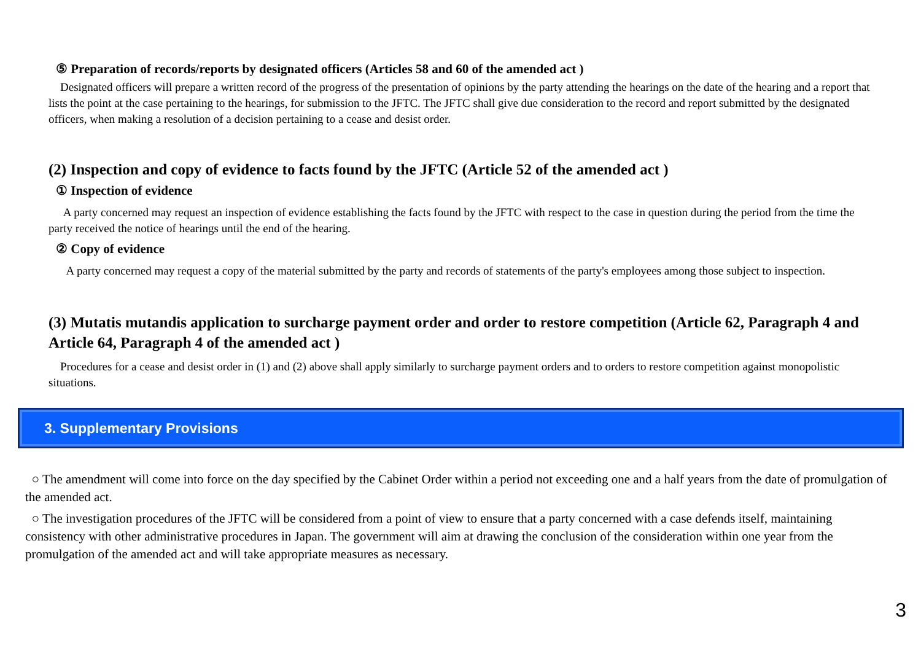⑤ Preparation of records/reports by designated officers (Articles 58 and 60 of the amended act )
Designated officers will prepare a written record of the progress of the presentation of opinions by the party attending the hearings on the date of the hearing and a report that lists the point at the case pertaining to the hearings, for submission to the JFTC. The JFTC shall give due consideration to the record and report submitted by the designated officers, when making a resolution of a decision pertaining to a cease and desist order.
(2) Inspection and copy of evidence to facts found by the JFTC (Article 52 of the amended act )
① Inspection of evidence
A party concerned may request an inspection of evidence establishing the facts found by the JFTC with respect to the case in question during the period from the time the party received the notice of hearings until the end of the hearing.
② Copy of evidence
A party concerned may request a copy of the material submitted by the party and records of statements of the party's employees among those subject to inspection.
(3) Mutatis mutandis application to surcharge payment order and order to restore competition (Article 62, Paragraph 4 and Article 64, Paragraph 4 of the amended act )
Procedures for a cease and desist order in (1) and (2) above shall apply similarly to surcharge payment orders and to orders to restore competition against monopolistic situations.
3. Supplementary Provisions
○ The amendment will come into force on the day specified by the Cabinet Order within a period not exceeding one and a half years from the date of promulgation of the amended act.
○ The investigation procedures of the JFTC will be considered from a point of view to ensure that a party concerned with a case defends itself, maintaining consistency with other administrative procedures in Japan. The government will aim at drawing the conclusion of the consideration within one year from the promulgation of the amended act and will take appropriate measures as necessary.
3